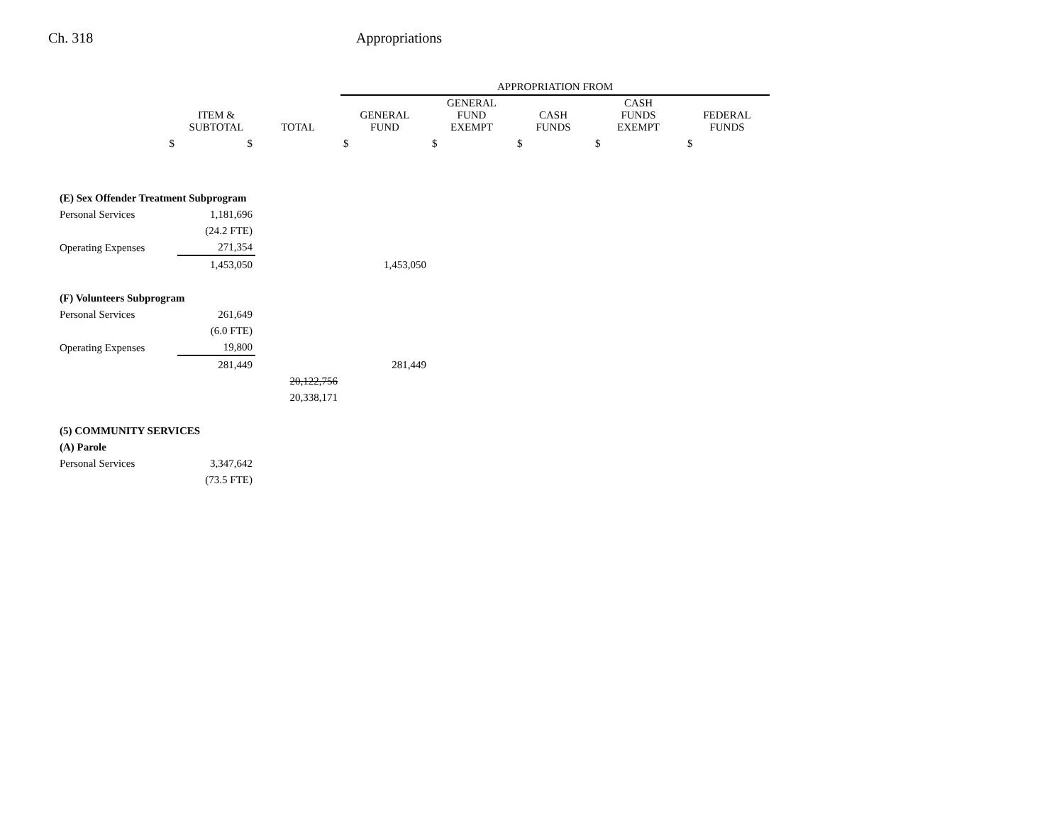Ch. 318 Appropriations
| | | | APPROPRIATION FROM | | | | |
| --- | --- | --- | --- | --- | --- | --- | --- |
| | ITEM & SUBTOTAL | TOTAL | GENERAL FUND | GENERAL FUND EXEMPT | CASH FUNDS | CASH FUNDS EXEMPT | FEDERAL FUNDS |
| $ | $ | | $ | $ | $ | $ | $ |
| (E) Sex Offender Treatment Subprogram | | | | | | | |
| Personal Services | 1,181,696 | | | | | | |
| | (24.2 FTE) | | | | | | |
| Operating Expenses | 271,354 | | | | | | |
| | 1,453,050 | | 1,453,050 | | | | |
| (F) Volunteers Subprogram | | | | | | | |
| Personal Services | 261,649 | | | | | | |
| | (6.0 FTE) | | | | | | |
| Operating Expenses | 19,800 | | | | | | |
| | 281,449 | | 281,449 | | | | |
| | | 20,122,756 | | | | | |
| | | 20,338,171 | | | | | |
| (5) COMMUNITY SERVICES | | | | | | | |
| (A) Parole | | | | | | | |
| Personal Services | 3,347,642 | | | | | | |
| | (73.5 FTE) | | | | | | |